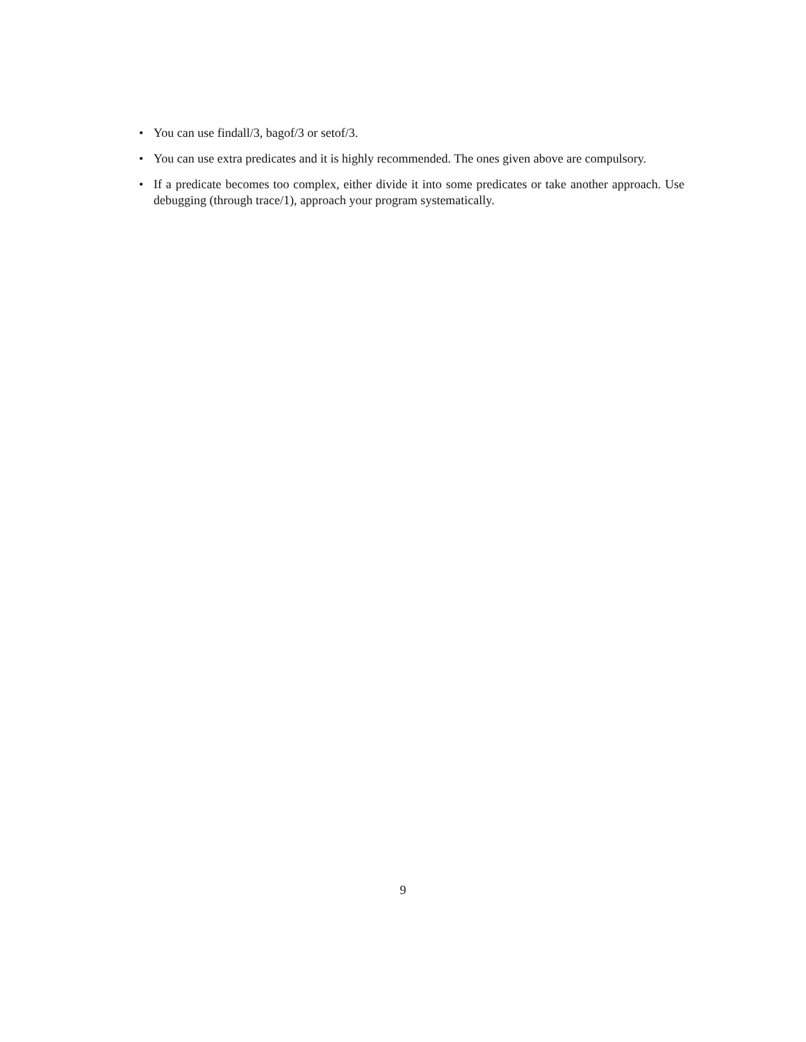• You can use findall/3, bagof/3 or setof/3.
• You can use extra predicates and it is highly recommended. The ones given above are compulsory.
• If a predicate becomes too complex, either divide it into some predicates or take another approach. Use debugging (through trace/1), approach your program systematically.
9